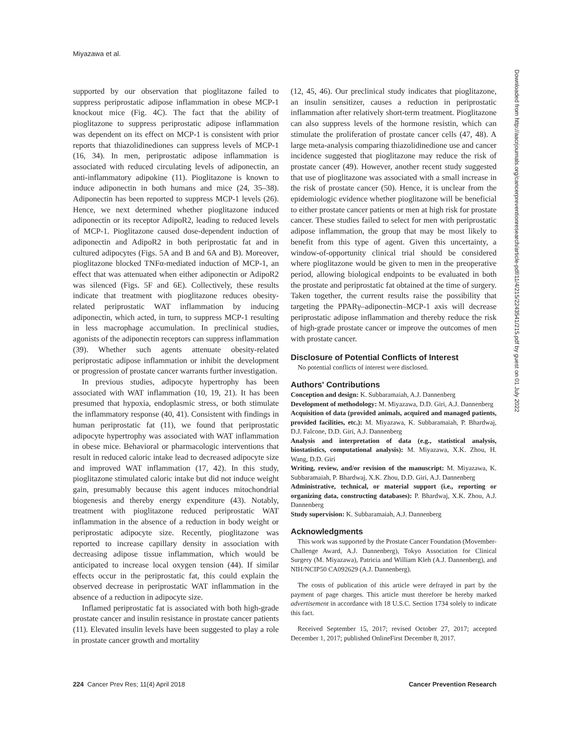Miyazawa et al.
supported by our observation that pioglitazone failed to suppress periprostatic adipose inflammation in obese MCP-1 knockout mice (Fig. 4C). The fact that the ability of pioglitazone to suppress periprostatic adipose inflammation was dependent on its effect on MCP-1 is consistent with prior reports that thiazolidinediones can suppress levels of MCP-1 (16, 34). In men, periprostatic adipose inflammation is associated with reduced circulating levels of adiponectin, an anti-inflammatory adipokine (11). Pioglitazone is known to induce adiponectin in both humans and mice (24, 35–38). Adiponectin has been reported to suppress MCP-1 levels (26). Hence, we next determined whether pioglitazone induced adiponectin or its receptor AdipoR2, leading to reduced levels of MCP-1. Pioglitazone caused dose-dependent induction of adiponectin and AdipoR2 in both periprostatic fat and in cultured adipocytes (Figs. 5A and B and 6A and B). Moreover, pioglitazone blocked TNFα-mediated induction of MCP-1, an effect that was attenuated when either adiponectin or AdipoR2 was silenced (Figs. 5F and 6E). Collectively, these results indicate that treatment with pioglitazone reduces obesity-related periprostatic WAT inflammation by inducing adiponectin, which acted, in turn, to suppress MCP-1 resulting in less macrophage accumulation. In preclinical studies, agonists of the adiponectin receptors can suppress inflammation (39). Whether such agents attenuate obesity-related periprostatic adipose inflammation or inhibit the development or progression of prostate cancer warrants further investigation.
In previous studies, adipocyte hypertrophy has been associated with WAT inflammation (10, 19, 21). It has been presumed that hypoxia, endoplasmic stress, or both stimulate the inflammatory response (40, 41). Consistent with findings in human periprostatic fat (11), we found that periprostatic adipocyte hypertrophy was associated with WAT inflammation in obese mice. Behavioral or pharmacologic interventions that result in reduced caloric intake lead to decreased adipocyte size and improved WAT inflammation (17, 42). In this study, pioglitazone stimulated caloric intake but did not induce weight gain, presumably because this agent induces mitochondrial biogenesis and thereby energy expenditure (43). Notably, treatment with pioglitazone reduced periprostatic WAT inflammation in the absence of a reduction in body weight or periprostatic adipocyte size. Recently, pioglitazone was reported to increase capillary density in association with decreasing adipose tissue inflammation, which would be anticipated to increase local oxygen tension (44). If similar effects occur in the periprostatic fat, this could explain the observed decrease in periprostatic WAT inflammation in the absence of a reduction in adipocyte size.
Inflamed periprostatic fat is associated with both high-grade prostate cancer and insulin resistance in prostate cancer patients (11). Elevated insulin levels have been suggested to play a role in prostate cancer growth and mortality
(12, 45, 46). Our preclinical study indicates that pioglitazone, an insulin sensitizer, causes a reduction in periprostatic inflammation after relatively short-term treatment. Pioglitazone can also suppress levels of the hormone resistin, which can stimulate the proliferation of prostate cancer cells (47, 48). A large meta-analysis comparing thiazolidinedione use and cancer incidence suggested that pioglitazone may reduce the risk of prostate cancer (49). However, another recent study suggested that use of pioglitazone was associated with a small increase in the risk of prostate cancer (50). Hence, it is unclear from the epidemiologic evidence whether pioglitazone will be beneficial to either prostate cancer patients or men at high risk for prostate cancer. These studies failed to select for men with periprostatic adipose inflammation, the group that may be most likely to benefit from this type of agent. Given this uncertainty, a window-of-opportunity clinical trial should be considered where pioglitazone would be given to men in the preoperative period, allowing biological endpoints to be evaluated in both the prostate and periprostatic fat obtained at the time of surgery. Taken together, the current results raise the possibility that targeting the PPARγ–adiponectin–MCP-1 axis will decrease periprostatic adipose inflammation and thereby reduce the risk of high-grade prostate cancer or improve the outcomes of men with prostate cancer.
Disclosure of Potential Conflicts of Interest
No potential conflicts of interest were disclosed.
Authors' Contributions
Conception and design: K. Subbaramaiah, A.J. Dannenberg
Development of methodology: M. Miyazawa, D.D. Giri, A.J. Dannenberg
Acquisition of data (provided animals, acquired and managed patients, provided facilities, etc.): M. Miyazawa, K. Subbaramaiah, P. Bhardwaj, D.J. Falcone, D.D. Giri, A.J. Dannenberg
Analysis and interpretation of data (e.g., statistical analysis, biostatistics, computational analysis): M. Miyazawa, X.K. Zhou, H. Wang, D.D. Giri
Writing, review, and/or revision of the manuscript: M. Miyazawa, K. Subbaramaiah, P. Bhardwaj, X.K. Zhou, D.D. Giri, A.J. Dannenberg
Administrative, technical, or material support (i.e., reporting or organizing data, constructing databases): P. Bhardwaj, X.K. Zhou, A.J. Dannenberg
Study supervision: K. Subbaramaiah, A.J. Dannenberg
Acknowledgments
This work was supported by the Prostate Cancer Foundation (Movember-Challenge Award, A.J. Dannenberg), Tokyo Association for Clinical Surgery (M. Miyazawa), Patricia and William Kleh (A.J. Dannenberg), and NIH/NCIP50 CA092629 (A.J. Dannenberg).
The costs of publication of this article were defrayed in part by the payment of page charges. This article must therefore be hereby marked advertisement in accordance with 18 U.S.C. Section 1734 solely to indicate this fact.
Received September 15, 2017; revised October 27, 2017; accepted December 1, 2017; published OnlineFirst December 8, 2017.
224 Cancer Prev Res; 11(4) April 2018 Cancer Prevention Research
Downloaded from http://aacrjournals.org/cancerpreventionresearch/article-pdf/11/4/215/2243541/215.pdf by guest on 01 July 2022